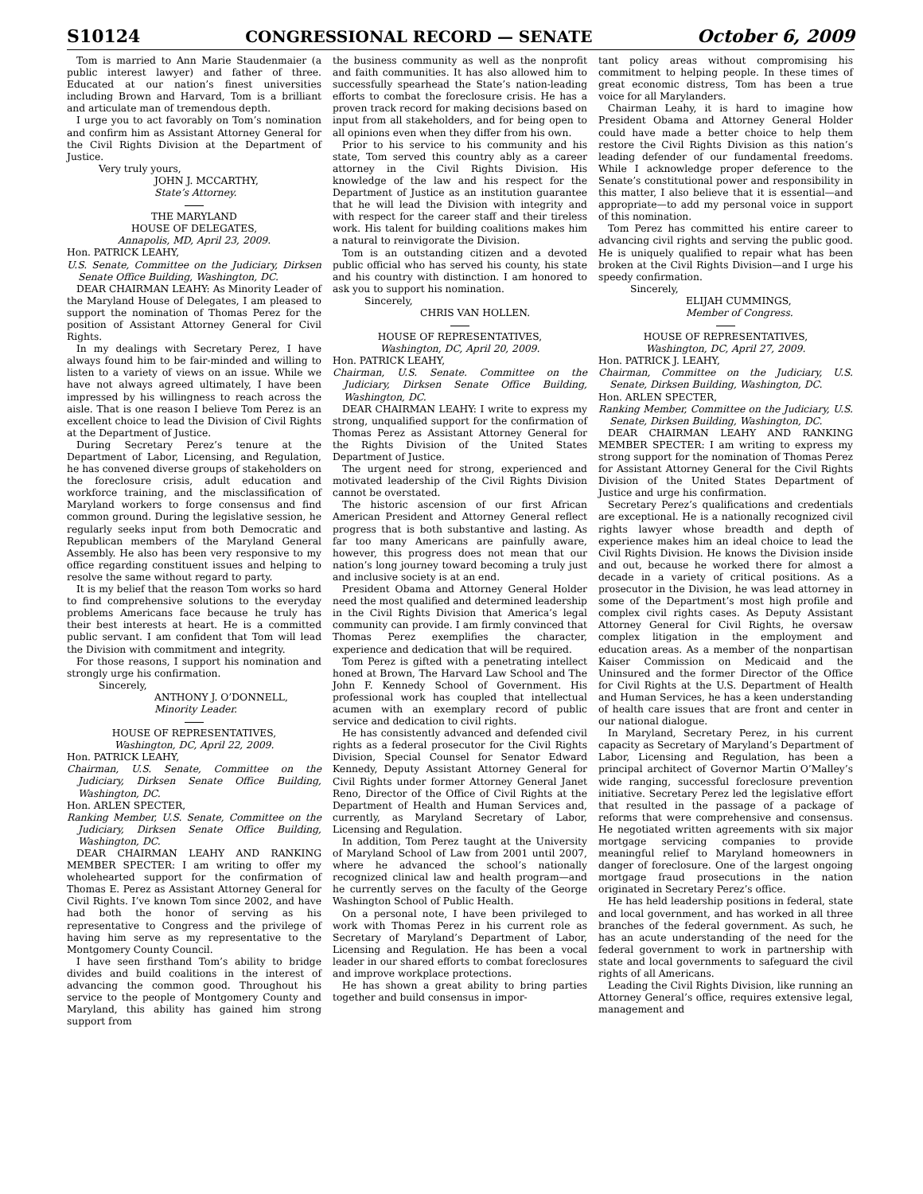S10124 CONGRESSIONAL RECORD — SENATE October 6, 2009
Tom is married to Ann Marie Staudenmaier (a public interest lawyer) and father of three. Educated at our nation’s finest universities including Brown and Harvard, Tom is a brilliant and articulate man of tremendous depth.
I urge you to act favorably on Tom’s nomination and confirm him as Assistant Attorney General for the Civil Rights Division at the Department of Justice.
Very truly yours,
JOHN J. MCCARTHY,
State’s Attorney.
THE MARYLAND
HOUSE OF DELEGATES,
Annapolis, MD, April 23, 2009.
Hon. PATRICK LEAHY,
U.S. Senate, Committee on the Judiciary, Dirksen Senate Office Building, Washington, DC.
DEAR CHAIRMAN LEAHY: As Minority Leader of the Maryland House of Delegates, I am pleased to support the nomination of Thomas Perez for the position of Assistant Attorney General for Civil Rights.
In my dealings with Secretary Perez, I have always found him to be fair-minded and willing to listen to a variety of views on an issue. While we have not always agreed ultimately, I have been impressed by his willingness to reach across the aisle. That is one reason I believe Tom Perez is an excellent choice to lead the Division of Civil Rights at the Department of Justice.
During Secretary Perez’s tenure at the Department of Labor, Licensing, and Regulation, he has convened diverse groups of stakeholders on the foreclosure crisis, adult education and workforce training, and the misclassification of Maryland workers to forge consensus and find common ground. During the legislative session, he regularly seeks input from both Democratic and Republican members of the Maryland General Assembly. He also has been very responsive to my office regarding constituent issues and helping to resolve the same without regard to party.
It is my belief that the reason Tom works so hard to find comprehensive solutions to the everyday problems Americans face because he truly has their best interests at heart. He is a committed public servant. I am confident that Tom will lead the Division with commitment and integrity.
For those reasons, I support his nomination and strongly urge his confirmation.
Sincerely,
ANTHONY J. O’DONNELL,
Minority Leader.
HOUSE OF REPRESENTATIVES,
Washington, DC, April 22, 2009.
Hon. PATRICK LEAHY,
Chairman, U.S. Senate, Committee on the Judiciary, Dirksen Senate Office Building, Washington, DC.
Hon. ARLEN SPECTER,
Ranking Member, U.S. Senate, Committee on the Judiciary, Dirksen Senate Office Building, Washington, DC.
DEAR CHAIRMAN LEAHY AND RANKING MEMBER SPECTER: I am writing to offer my wholehearted support for the confirmation of Thomas E. Perez as Assistant Attorney General for Civil Rights. I’ve known Tom since 2002, and have had both the honor of serving as his representative to Congress and the privilege of having him serve as my representative to the Montgomery County Council.
I have seen firsthand Tom’s ability to bridge divides and build coalitions in the interest of advancing the common good. Throughout his service to the people of Montgomery County and Maryland, this ability has gained him strong support from
the business community as well as the nonprofit and faith communities. It has also allowed him to successfully spearhead the State’s nation-leading efforts to combat the foreclosure crisis. He has a proven track record for making decisions based on input from all stakeholders, and for being open to all opinions even when they differ from his own.
Prior to his service to his community and his state, Tom served this country ably as a career attorney in the Civil Rights Division. His knowledge of the law and his respect for the Department of Justice as an institution guarantee that he will lead the Division with integrity and with respect for the career staff and their tireless work. His talent for building coalitions makes him a natural to reinvigorate the Division.
Tom is an outstanding citizen and a devoted public official who has served his county, his state and his country with distinction. I am honored to ask you to support his nomination.
Sincerely,
CHRIS VAN HOLLEN.
HOUSE OF REPRESENTATIVES,
Washington, DC, April 20, 2009.
Hon. PATRICK LEAHY,
Chairman, U.S. Senate. Committee on the Judiciary, Dirksen Senate Office Building, Washington, DC.
DEAR CHAIRMAN LEAHY: I write to express my strong, unqualified support for the confirmation of Thomas Perez as Assistant Attorney General for the Rights Division of the United States Department of Justice.
The urgent need for strong, experienced and motivated leadership of the Civil Rights Division cannot be overstated.
The historic ascension of our first African American President and Attorney General reflect progress that is both substantive and lasting. As far too many Americans are painfully aware, however, this progress does not mean that our nation’s long journey toward becoming a truly just and inclusive society is at an end.
President Obama and Attorney General Holder need the most qualified and determined leadership in the Civil Rights Division that America’s legal community can provide. I am firmly convinced that Thomas Perez exemplifies the character, experience and dedication that will be required.
Tom Perez is gifted with a penetrating intellect honed at Brown, The Harvard Law School and The John F. Kennedy School of Government. His professional work has coupled that intellectual acumen with an exemplary record of public service and dedication to civil rights.
He has consistently advanced and defended civil rights as a federal prosecutor for the Civil Rights Division, Special Counsel for Senator Edward Kennedy, Deputy Assistant Attorney General for Civil Rights under former Attorney General Janet Reno, Director of the Office of Civil Rights at the Department of Health and Human Services and, currently, as Maryland Secretary of Labor, Licensing and Regulation.
In addition, Tom Perez taught at the University of Maryland School of Law from 2001 until 2007, where he advanced the school’s nationally recognized clinical law and health program—and he currently serves on the faculty of the George Washington School of Public Health.
On a personal note, I have been privileged to work with Thomas Perez in his current role as Secretary of Maryland’s Department of Labor, Licensing and Regulation. He has been a vocal leader in our shared efforts to combat foreclosures and improve workplace protections.
He has shown a great ability to bring parties together and build consensus in impor-
tant policy areas without compromising his commitment to helping people. In these times of great economic distress, Tom has been a true voice for all Marylanders.
Chairman Leahy, it is hard to imagine how President Obama and Attorney General Holder could have made a better choice to help them restore the Civil Rights Division as this nation’s leading defender of our fundamental freedoms. While I acknowledge proper deference to the Senate’s constitutional power and responsibility in this matter, I also believe that it is essential—and appropriate—to add my personal voice in support of this nomination.
Tom Perez has committed his entire career to advancing civil rights and serving the public good. He is uniquely qualified to repair what has been broken at the Civil Rights Division—and I urge his speedy confirmation.
Sincerely,
ELIJAH CUMMINGS,
Member of Congress.
HOUSE OF REPRESENTATIVES,
Washington, DC, April 27, 2009.
Hon. PATRICK J. LEAHY,
Chairman, Committee on the Judiciary, U.S. Senate, Dirksen Building, Washington, DC.
Hon. ARLEN SPECTER,
Ranking Member, Committee on the Judiciary, U.S. Senate, Dirksen Building, Washington, DC.
DEAR CHAIRMAN LEAHY AND RANKING MEMBER SPECTER: I am writing to express my strong support for the nomination of Thomas Perez for Assistant Attorney General for the Civil Rights Division of the United States Department of Justice and urge his confirmation.
Secretary Perez’s qualifications and credentials are exceptional. He is a nationally recognized civil rights lawyer whose breadth and depth of experience makes him an ideal choice to lead the Civil Rights Division. He knows the Division inside and out, because he worked there for almost a decade in a variety of critical positions. As a prosecutor in the Division, he was lead attorney in some of the Department’s most high profile and complex civil rights cases. As Deputy Assistant Attorney General for Civil Rights, he oversaw complex litigation in the employment and education areas. As a member of the nonpartisan Kaiser Commission on Medicaid and the Uninsured and the former Director of the Office for Civil Rights at the U.S. Department of Health and Human Services, he has a keen understanding of health care issues that are front and center in our national dialogue.
In Maryland, Secretary Perez, in his current capacity as Secretary of Maryland’s Department of Labor, Licensing and Regulation, has been a principal architect of Governor Martin O’Malley’s wide ranging, successful foreclosure prevention initiative. Secretary Perez led the legislative effort that resulted in the passage of a package of reforms that were comprehensive and consensus. He negotiated written agreements with six major mortgage servicing companies to provide meaningful relief to Maryland homeowners in danger of foreclosure. One of the largest ongoing mortgage fraud prosecutions in the nation originated in Secretary Perez’s office.
He has held leadership positions in federal, state and local government, and has worked in all three branches of the federal government. As such, he has an acute understanding of the need for the federal government to work in partnership with state and local governments to safeguard the civil rights of all Americans.
Leading the Civil Rights Division, like running an Attorney General’s office, requires extensive legal, management and